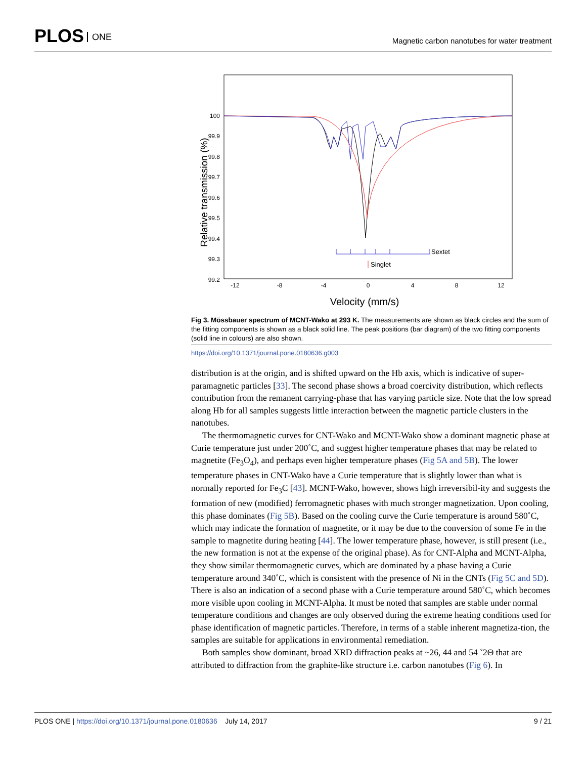PLOS ONE
Magnetic carbon nanotubes for water treatment
100
99.9
99.8
99.7
99.6
99.5
99.4
99.3
99.2
-12
-8
-4
0
4
8
12
Relative transmission (%)
Velocity (mm/s)
Sextet
Singlet
Fig 3. Mössbauer spectrum of MCNT-Wako at 293 K. The measurements are shown as black circles and the sum of the fitting components is shown as a black solid line. The peak positions (bar diagram) of the two fitting components (solid line in colours) are also shown.
https://doi.org/10.1371/journal.pone.0180636.g003
distribution is at the origin, and is shifted upward on the Hb axis, which is indicative of super-paramagnetic particles [33]. The second phase shows a broad coercivity distribution, which reflects contribution from the remanent carrying-phase that has varying particle size. Note that the low spread along Hb for all samples suggests little interaction between the magnetic particle clusters in the nanotubes.
The thermomagnetic curves for CNT-Wako and MCNT-Wako show a dominant magnetic phase at Curie temperature just under 200˚C, and suggest higher temperature phases that may be related to magnetite (Fe<sub>3</sub>O<sub>4</sub>), and perhaps even higher temperature phases (Fig 5A and 5B). The lower temperature phases in CNT-Wako have a Curie temperature that is slightly lower than what is normally reported for Fe<sub>3</sub>C [43]. MCNT-Wako, however, shows high irreversibil-ity and suggests the formation of new (modified) ferromagnetic phases with much stronger magnetization. Upon cooling, this phase dominates (Fig 5B). Based on the cooling curve the Curie temperature is around 580˚C, which may indicate the formation of magnetite, or it may be due to the conversion of some Fe in the sample to magnetite during heating [44]. The lower temperature phase, however, is still present (i.e., the new formation is not at the expense of the original phase). As for CNT-Alpha and MCNT-Alpha, they show similar thermomagnetic curves, which are dominated by a phase having a Curie temperature around 340˚C, which is consistent with the presence of Ni in the CNTs (Fig 5C and 5D). There is also an indication of a second phase with a Curie temperature around 580˚C, which becomes more visible upon cooling in MCNT-Alpha. It must be noted that samples are stable under normal temperature conditions and changes are only observed during the extreme heating conditions used for phase identification of magnetic particles. Therefore, in terms of a stable inherent magnetiza-tion, the samples are suitable for applications in environmental remediation.
Both samples show dominant, broad XRD diffraction peaks at ~26, 44 and 54 ˚2Θ that are attributed to diffraction from the graphite-like structure i.e. carbon nanotubes (Fig 6). In
PLOS ONE | https://doi.org/10.1371/journal.pone.0180636 July 14, 2017 9 / 21